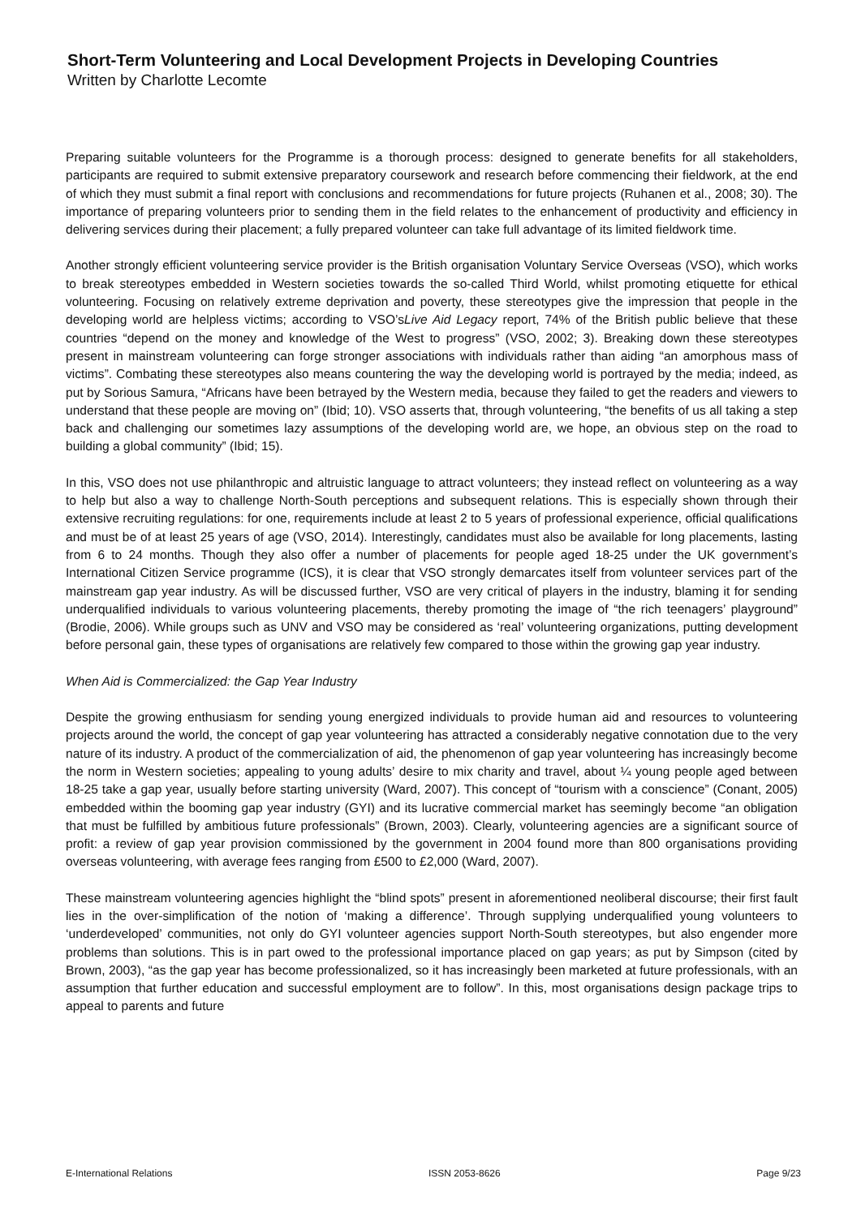Short-Term Volunteering and Local Development Projects in Developing Countries
Written by Charlotte Lecomte
Preparing suitable volunteers for the Programme is a thorough process: designed to generate benefits for all stakeholders, participants are required to submit extensive preparatory coursework and research before commencing their fieldwork, at the end of which they must submit a final report with conclusions and recommendations for future projects (Ruhanen et al., 2008; 30). The importance of preparing volunteers prior to sending them in the field relates to the enhancement of productivity and efficiency in delivering services during their placement; a fully prepared volunteer can take full advantage of its limited fieldwork time.
Another strongly efficient volunteering service provider is the British organisation Voluntary Service Overseas (VSO), which works to break stereotypes embedded in Western societies towards the so-called Third World, whilst promoting etiquette for ethical volunteering. Focusing on relatively extreme deprivation and poverty, these stereotypes give the impression that people in the developing world are helpless victims; according to VSO’sLive Aid Legacy report, 74% of the British public believe that these countries “depend on the money and knowledge of the West to progress” (VSO, 2002; 3). Breaking down these stereotypes present in mainstream volunteering can forge stronger associations with individuals rather than aiding “an amorphous mass of victims”. Combating these stereotypes also means countering the way the developing world is portrayed by the media; indeed, as put by Sorious Samura, “Africans have been betrayed by the Western media, because they failed to get the readers and viewers to understand that these people are moving on” (Ibid; 10). VSO asserts that, through volunteering, “the benefits of us all taking a step back and challenging our sometimes lazy assumptions of the developing world are, we hope, an obvious step on the road to building a global community” (Ibid; 15).
In this, VSO does not use philanthropic and altruistic language to attract volunteers; they instead reflect on volunteering as a way to help but also a way to challenge North-South perceptions and subsequent relations. This is especially shown through their extensive recruiting regulations: for one, requirements include at least 2 to 5 years of professional experience, official qualifications and must be of at least 25 years of age (VSO, 2014). Interestingly, candidates must also be available for long placements, lasting from 6 to 24 months. Though they also offer a number of placements for people aged 18-25 under the UK government’s International Citizen Service programme (ICS), it is clear that VSO strongly demarcates itself from volunteer services part of the mainstream gap year industry. As will be discussed further, VSO are very critical of players in the industry, blaming it for sending underqualified individuals to various volunteering placements, thereby promoting the image of “the rich teenagers’ playground” (Brodie, 2006). While groups such as UNV and VSO may be considered as ‘real’ volunteering organizations, putting development before personal gain, these types of organisations are relatively few compared to those within the growing gap year industry.
When Aid is Commercialized: the Gap Year Industry
Despite the growing enthusiasm for sending young energized individuals to provide human aid and resources to volunteering projects around the world, the concept of gap year volunteering has attracted a considerably negative connotation due to the very nature of its industry. A product of the commercialization of aid, the phenomenon of gap year volunteering has increasingly become the norm in Western societies; appealing to young adults’ desire to mix charity and travel, about ¼ young people aged between 18-25 take a gap year, usually before starting university (Ward, 2007). This concept of “tourism with a conscience” (Conant, 2005) embedded within the booming gap year industry (GYI) and its lucrative commercial market has seemingly become “an obligation that must be fulfilled by ambitious future professionals” (Brown, 2003). Clearly, volunteering agencies are a significant source of profit: a review of gap year provision commissioned by the government in 2004 found more than 800 organisations providing overseas volunteering, with average fees ranging from £500 to £2,000 (Ward, 2007).
These mainstream volunteering agencies highlight the “blind spots” present in aforementioned neoliberal discourse; their first fault lies in the over-simplification of the notion of ‘making a difference’. Through supplying underqualified young volunteers to ‘underdeveloped’ communities, not only do GYI volunteer agencies support North-South stereotypes, but also engender more problems than solutions. This is in part owed to the professional importance placed on gap years; as put by Simpson (cited by Brown, 2003), “as the gap year has become professionalized, so it has increasingly been marketed at future professionals, with an assumption that further education and successful employment are to follow”. In this, most organisations design package trips to appeal to parents and future
E-International Relations ISSN 2053-8626 Page 9/23